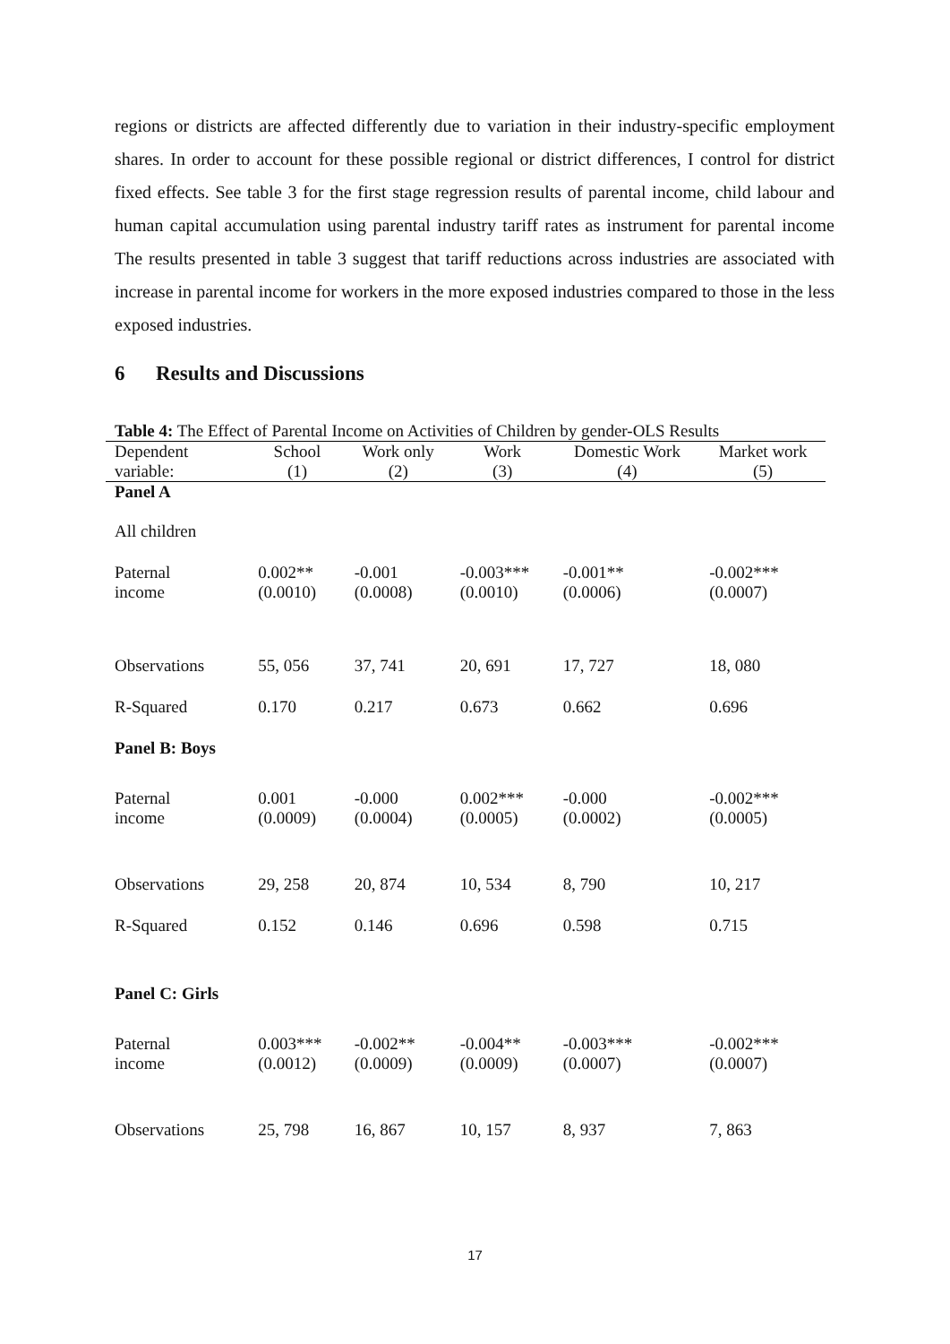regions or districts are affected differently due to variation in their industry-specific employment shares. In order to account for these possible regional or district differences, I control for district fixed effects. See table 3 for the first stage regression results of parental income, child labour and human capital accumulation using parental industry tariff rates as instrument for parental income The results presented in table 3 suggest that tariff reductions across industries are associated with increase in parental income for workers in the more exposed industries compared to those in the less exposed industries.
6 Results and Discussions
Table 4: The Effect of Parental Income on Activities of Children by gender-OLS Results
| Dependent | School | Work only | Work | Domestic Work | Market work |
| --- | --- | --- | --- | --- | --- |
| variable: | (1) | (2) | (3) | (4) | (5) |
| Panel A | | | | | |
| All children | | | | | |
| Paternal | 0.002** | -0.001 | -0.003*** | -0.001** | -0.002*** |
| income | (0.0010) | (0.0008) | (0.0010) | (0.0006) | (0.0007) |
| Observations | 55, 056 | 37, 741 | 20, 691 | 17, 727 | 18, 080 |
| R-Squared | 0.170 | 0.217 | 0.673 | 0.662 | 0.696 |
| Panel B: Boys | | | | | |
| Paternal | 0.001 | -0.000 | 0.002*** | -0.000 | -0.002*** |
| income | (0.0009) | (0.0004) | (0.0005) | (0.0002) | (0.0005) |
| Observations | 29, 258 | 20, 874 | 10, 534 | 8, 790 | 10, 217 |
| R-Squared | 0.152 | 0.146 | 0.696 | 0.598 | 0.715 |
| Panel C: Girls | | | | | |
| Paternal | 0.003*** | -0.002** | -0.004** | -0.003*** | -0.002*** |
| income | (0.0012) | (0.0009) | (0.0009) | (0.0007) | (0.0007) |
| Observations | 25, 798 | 16, 867 | 10, 157 | 8, 937 | 7, 863 |
17